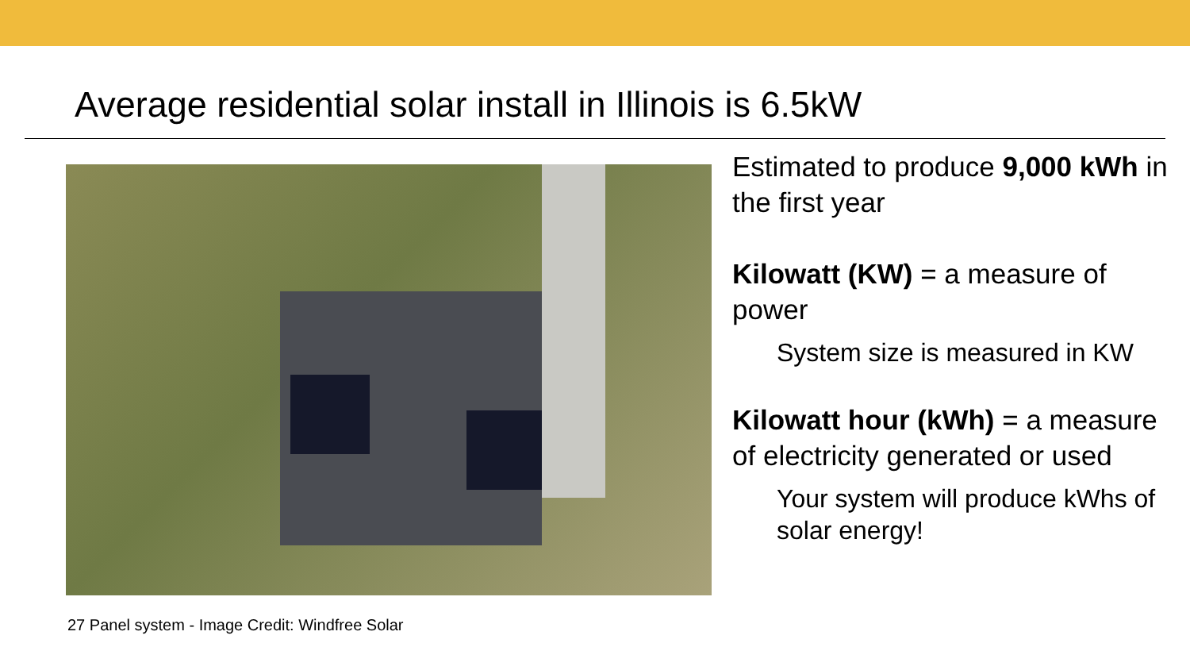Average residential solar install in Illinois is 6.5kW
27 Panel system - Image Credit: Windfree Solar
Estimated to produce 9,000 kWh in the first year
Kilowatt (KW) = a measure of power
System size is measured in KW
Kilowatt hour (kWh) = a measure of electricity generated or used
Your system will produce kWhs of solar energy!